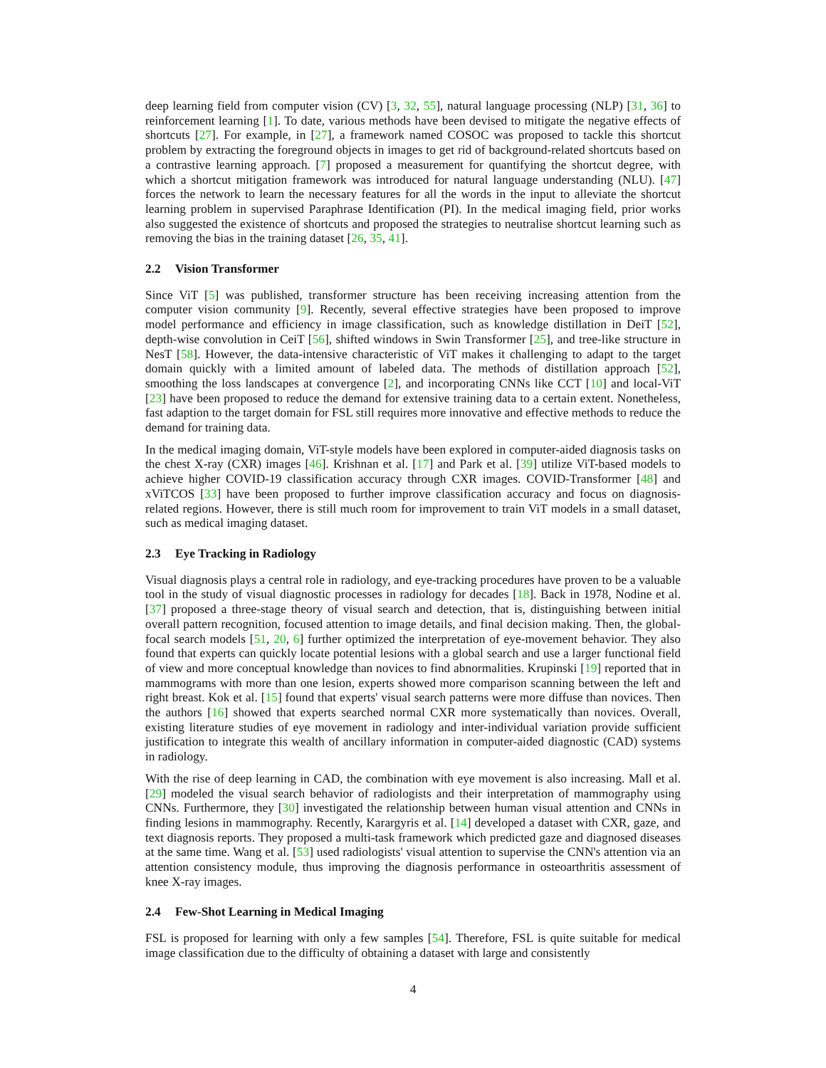deep learning field from computer vision (CV) [3, 32, 55], natural language processing (NLP) [31, 36] to reinforcement learning [1]. To date, various methods have been devised to mitigate the negative effects of shortcuts [27]. For example, in [27], a framework named COSOC was proposed to tackle this shortcut problem by extracting the foreground objects in images to get rid of background-related shortcuts based on a contrastive learning approach. [7] proposed a measurement for quantifying the shortcut degree, with which a shortcut mitigation framework was introduced for natural language understanding (NLU). [47] forces the network to learn the necessary features for all the words in the input to alleviate the shortcut learning problem in supervised Paraphrase Identification (PI). In the medical imaging field, prior works also suggested the existence of shortcuts and proposed the strategies to neutralise shortcut learning such as removing the bias in the training dataset [26, 35, 41].
2.2 Vision Transformer
Since ViT [5] was published, transformer structure has been receiving increasing attention from the computer vision community [9]. Recently, several effective strategies have been proposed to improve model performance and efficiency in image classification, such as knowledge distillation in DeiT [52], depth-wise convolution in CeiT [56], shifted windows in Swin Transformer [25], and tree-like structure in NesT [58]. However, the data-intensive characteristic of ViT makes it challenging to adapt to the target domain quickly with a limited amount of labeled data. The methods of distillation approach [52], smoothing the loss landscapes at convergence [2], and incorporating CNNs like CCT [10] and local-ViT [23] have been proposed to reduce the demand for extensive training data to a certain extent. Nonetheless, fast adaption to the target domain for FSL still requires more innovative and effective methods to reduce the demand for training data.
In the medical imaging domain, ViT-style models have been explored in computer-aided diagnosis tasks on the chest X-ray (CXR) images [46]. Krishnan et al. [17] and Park et al. [39] utilize ViT-based models to achieve higher COVID-19 classification accuracy through CXR images. COVID-Transformer [48] and xViTCOS [33] have been proposed to further improve classification accuracy and focus on diagnosis-related regions. However, there is still much room for improvement to train ViT models in a small dataset, such as medical imaging dataset.
2.3 Eye Tracking in Radiology
Visual diagnosis plays a central role in radiology, and eye-tracking procedures have proven to be a valuable tool in the study of visual diagnostic processes in radiology for decades [18]. Back in 1978, Nodine et al. [37] proposed a three-stage theory of visual search and detection, that is, distinguishing between initial overall pattern recognition, focused attention to image details, and final decision making. Then, the global-focal search models [51, 20, 6] further optimized the interpretation of eye-movement behavior. They also found that experts can quickly locate potential lesions with a global search and use a larger functional field of view and more conceptual knowledge than novices to find abnormalities. Krupinski [19] reported that in mammograms with more than one lesion, experts showed more comparison scanning between the left and right breast. Kok et al. [15] found that experts' visual search patterns were more diffuse than novices. Then the authors [16] showed that experts searched normal CXR more systematically than novices. Overall, existing literature studies of eye movement in radiology and inter-individual variation provide sufficient justification to integrate this wealth of ancillary information in computer-aided diagnostic (CAD) systems in radiology.
With the rise of deep learning in CAD, the combination with eye movement is also increasing. Mall et al. [29] modeled the visual search behavior of radiologists and their interpretation of mammography using CNNs. Furthermore, they [30] investigated the relationship between human visual attention and CNNs in finding lesions in mammography. Recently, Karargyris et al. [14] developed a dataset with CXR, gaze, and text diagnosis reports. They proposed a multi-task framework which predicted gaze and diagnosed diseases at the same time. Wang et al. [53] used radiologists' visual attention to supervise the CNN's attention via an attention consistency module, thus improving the diagnosis performance in osteoarthritis assessment of knee X-ray images.
2.4 Few-Shot Learning in Medical Imaging
FSL is proposed for learning with only a few samples [54]. Therefore, FSL is quite suitable for medical image classification due to the difficulty of obtaining a dataset with large and consistently
4